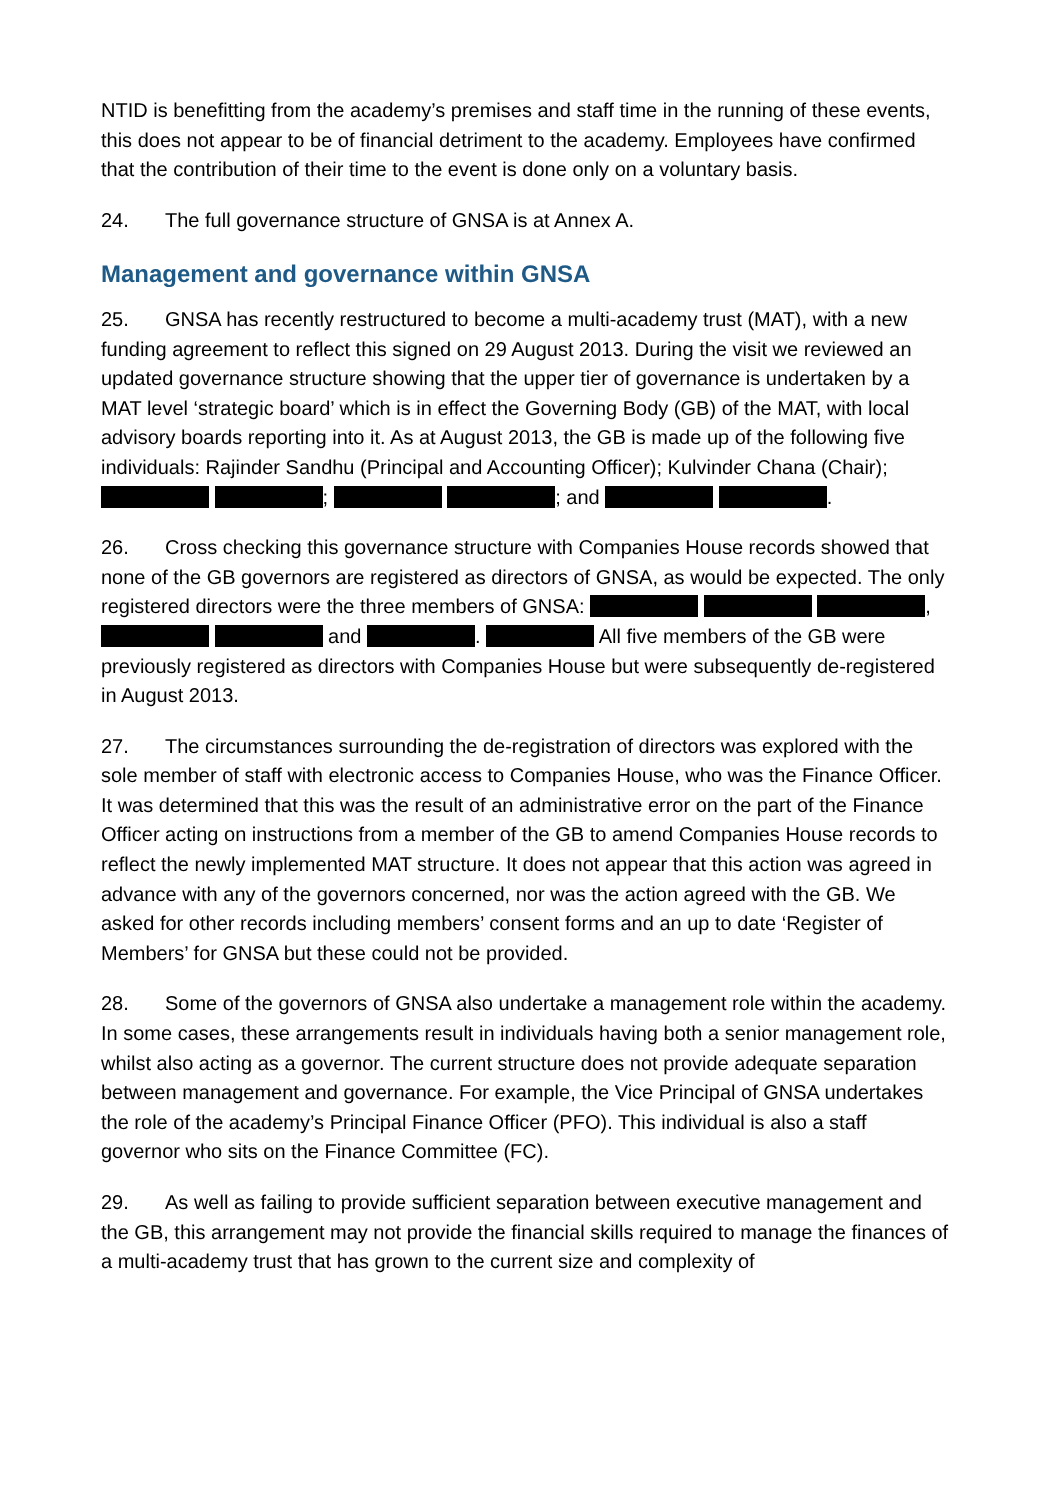NTID is benefitting from the academy’s premises and staff time in the running of these events, this does not appear to be of financial detriment to the academy. Employees have confirmed that the contribution of their time to the event is done only on a voluntary basis.
24. The full governance structure of GNSA is at Annex A.
Management and governance within GNSA
25. GNSA has recently restructured to become a multi-academy trust (MAT), with a new funding agreement to reflect this signed on 29 August 2013. During the visit we reviewed an updated governance structure showing that the upper tier of governance is undertaken by a MAT level ‘strategic board’ which is in effect the Governing Body (GB) of the MAT, with local advisory boards reporting into it. As at August 2013, the GB is made up of the following five individuals: Rajinder Sandhu (Principal and Accounting Officer); Kulvinder Chana (Chair); ; ; and .
26. Cross checking this governance structure with Companies House records showed that none of the GB governors are registered as directors of GNSA, as would be expected. The only registered directors were the three members of GNSA: , and . All five members of the GB were previously registered as directors with Companies House but were subsequently de-registered in August 2013.
27. The circumstances surrounding the de-registration of directors was explored with the sole member of staff with electronic access to Companies House, who was the Finance Officer. It was determined that this was the result of an administrative error on the part of the Finance Officer acting on instructions from a member of the GB to amend Companies House records to reflect the newly implemented MAT structure. It does not appear that this action was agreed in advance with any of the governors concerned, nor was the action agreed with the GB. We asked for other records including members’ consent forms and an up to date ‘Register of Members’ for GNSA but these could not be provided.
28. Some of the governors of GNSA also undertake a management role within the academy. In some cases, these arrangements result in individuals having both a senior management role, whilst also acting as a governor. The current structure does not provide adequate separation between management and governance. For example, the Vice Principal of GNSA undertakes the role of the academy’s Principal Finance Officer (PFO). This individual is also a staff governor who sits on the Finance Committee (FC).
29. As well as failing to provide sufficient separation between executive management and the GB, this arrangement may not provide the financial skills required to manage the finances of a multi-academy trust that has grown to the current size and complexity of